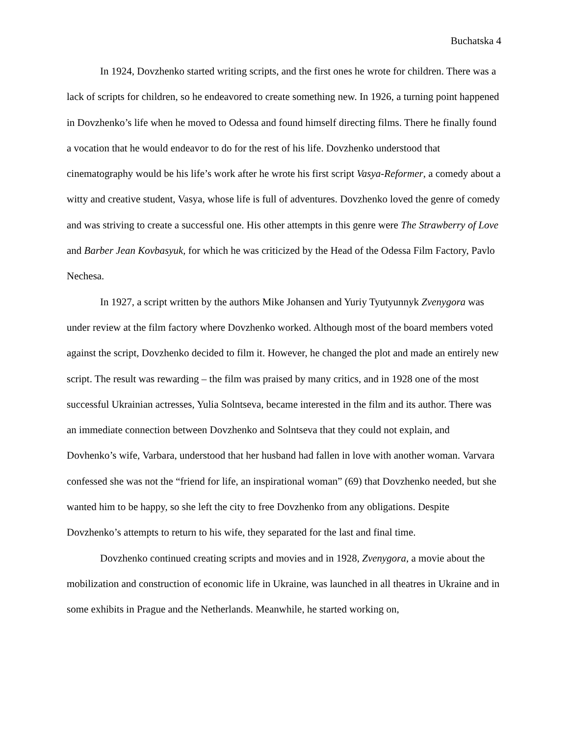Buchatska 4
In 1924, Dovzhenko started writing scripts, and the first ones he wrote for children. There was a lack of scripts for children, so he endeavored to create something new. In 1926, a turning point happened in Dovzhenko’s life when he moved to Odessa and found himself directing films. There he finally found a vocation that he would endeavor to do for the rest of his life. Dovzhenko understood that cinematography would be his life’s work after he wrote his first script Vasya-Reformer, a comedy about a witty and creative student, Vasya, whose life is full of adventures. Dovzhenko loved the genre of comedy and was striving to create a successful one. His other attempts in this genre were The Strawberry of Love and Barber Jean Kovbasyuk, for which he was criticized by the Head of the Odessa Film Factory, Pavlo Nechesa.
In 1927, a script written by the authors Mike Johansen and Yuriy Tyutyunnyk Zvenygora was under review at the film factory where Dovzhenko worked. Although most of the board members voted against the script, Dovzhenko decided to film it. However, he changed the plot and made an entirely new script. The result was rewarding – the film was praised by many critics, and in 1928 one of the most successful Ukrainian actresses, Yulia Solntseva, became interested in the film and its author. There was an immediate connection between Dovzhenko and Solntseva that they could not explain, and Dovhenko’s wife, Varbara, understood that her husband had fallen in love with another woman. Varvara confessed she was not the “friend for life, an inspirational woman” (69) that Dovzhenko needed, but she wanted him to be happy, so she left the city to free Dovzhenko from any obligations. Despite Dovzhenko’s attempts to return to his wife, they separated for the last and final time.
Dovzhenko continued creating scripts and movies and in 1928, Zvenygora, a movie about the mobilization and construction of economic life in Ukraine, was launched in all theatres in Ukraine and in some exhibits in Prague and the Netherlands. Meanwhile, he started working on,